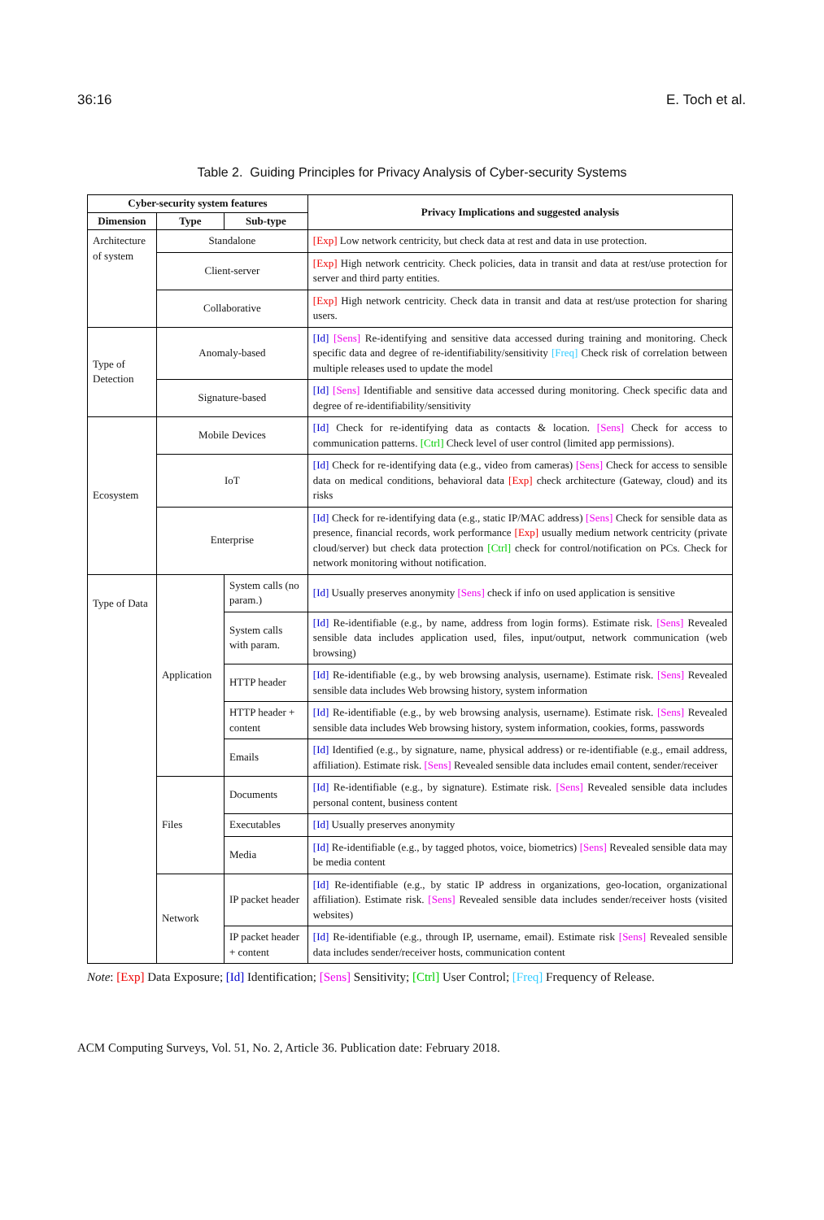36:16 E. Toch et al.
Table 2. Guiding Principles for Privacy Analysis of Cyber-security Systems
| Cyber-security system features | | | Privacy Implications and suggested analysis |
| --- | --- | --- | --- |
| Dimension | Type | Sub-type | |
| Architecture of system | Standalone | | [Exp] Low network centricity, but check data at rest and data in use protection. |
| | Client-server | | [Exp] High network centricity. Check policies, data in transit and data at rest/use protection for server and third party entities. |
| | Collaborative | | [Exp] High network centricity. Check data in transit and data at rest/use protection for sharing users. |
| Type of Detection | Anomaly-based | | [Id] [Sens] Re-identifying and sensitive data accessed during training and monitoring. Check specific data and degree of re-identifiability/sensitivity [Freq] Check risk of correlation between multiple releases used to update the model |
| | Signature-based | | [Id] [Sens] Identifiable and sensitive data accessed during monitoring. Check specific data and degree of re-identifiability/sensitivity |
| Ecosystem | Mobile Devices | | [Id] Check for re-identifying data as contacts & location. [Sens] Check for access to communication patterns. [Ctrl] Check level of user control (limited app permissions). |
| | IoT | | [Id] Check for re-identifying data (e.g., video from cameras) [Sens] Check for access to sensible data on medical conditions, behavioral data [Exp] check architecture (Gateway, cloud) and its risks |
| | Enterprise | | [Id] Check for re-identifying data (e.g., static IP/MAC address) [Sens] Check for sensible data as presence, financial records, work performance [Exp] usually medium network centricity (private cloud/server) but check data protection [Ctrl] check for control/notification on PCs. Check for network monitoring without notification. |
| Type of Data | Application | System calls (no param.) | [Id] Usually preserves anonymity [Sens] check if info on used application is sensitive |
| | | System calls with param. | [Id] Re-identifiable (e.g., by name, address from login forms). Estimate risk. [Sens] Revealed sensible data includes application used, files, input/output, network communication (web browsing) |
| | | HTTP header | [Id] Re-identifiable (e.g., by web browsing analysis, username). Estimate risk. [Sens] Revealed sensible data includes Web browsing history, system information |
| | | HTTP header + content | [Id] Re-identifiable (e.g., by web browsing analysis, username). Estimate risk. [Sens] Revealed sensible data includes Web browsing history, system information, cookies, forms, passwords |
| | | Emails | [Id] Identified (e.g., by signature, name, physical address) or re-identifiable (e.g., email address, affiliation). Estimate risk. [Sens] Revealed sensible data includes email content, sender/receiver |
| | Files | Documents | [Id] Re-identifiable (e.g., by signature). Estimate risk. [Sens] Revealed sensible data includes personal content, business content |
| | | Executables | [Id] Usually preserves anonymity |
| | | Media | [Id] Re-identifiable (e.g., by tagged photos, voice, biometrics) [Sens] Revealed sensible data may be media content |
| | Network | IP packet header | [Id] Re-identifiable (e.g., by static IP address in organizations, geo-location, organizational affiliation). Estimate risk. [Sens] Revealed sensible data includes sender/receiver hosts (visited websites) |
| | | IP packet header + content | [Id] Re-identifiable (e.g., through IP, username, email). Estimate risk [Sens] Revealed sensible data includes sender/receiver hosts, communication content |
Note: [Exp] Data Exposure; [Id] Identification; [Sens] Sensitivity; [Ctrl] User Control; [Freq] Frequency of Release.
ACM Computing Surveys, Vol. 51, No. 2, Article 36. Publication date: February 2018.